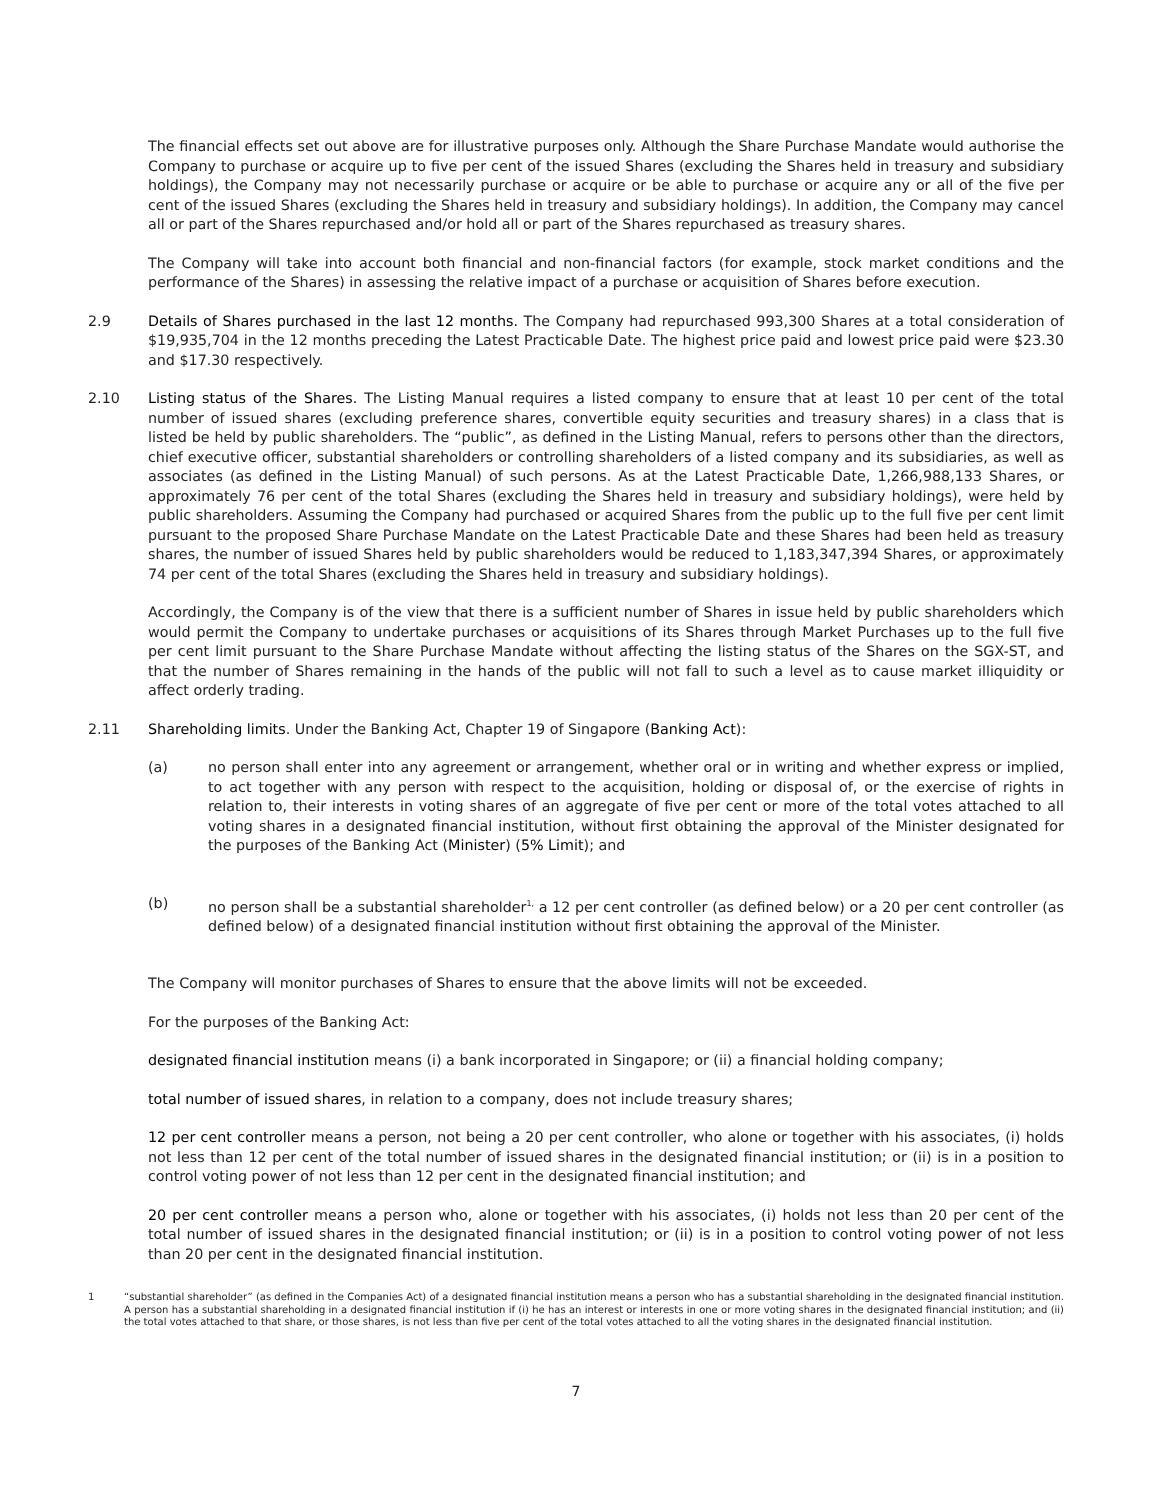The financial effects set out above are for illustrative purposes only. Although the Share Purchase Mandate would authorise the Company to purchase or acquire up to five per cent of the issued Shares (excluding the Shares held in treasury and subsidiary holdings), the Company may not necessarily purchase or acquire or be able to purchase or acquire any or all of the five per cent of the issued Shares (excluding the Shares held in treasury and subsidiary holdings). In addition, the Company may cancel all or part of the Shares repurchased and/or hold all or part of the Shares repurchased as treasury shares.
The Company will take into account both financial and non-financial factors (for example, stock market conditions and the performance of the Shares) in assessing the relative impact of a purchase or acquisition of Shares before execution.
2.9 Details of Shares purchased in the last 12 months. The Company had repurchased 993,300 Shares at a total consideration of $19,935,704 in the 12 months preceding the Latest Practicable Date. The highest price paid and lowest price paid were $23.30 and $17.30 respectively.
2.10 Listing status of the Shares. The Listing Manual requires a listed company to ensure that at least 10 per cent of the total number of issued shares (excluding preference shares, convertible equity securities and treasury shares) in a class that is listed be held by public shareholders. The “public”, as defined in the Listing Manual, refers to persons other than the directors, chief executive officer, substantial shareholders or controlling shareholders of a listed company and its subsidiaries, as well as associates (as defined in the Listing Manual) of such persons. As at the Latest Practicable Date, 1,266,988,133 Shares, or approximately 76 per cent of the total Shares (excluding the Shares held in treasury and subsidiary holdings), were held by public shareholders. Assuming the Company had purchased or acquired Shares from the public up to the full five per cent limit pursuant to the proposed Share Purchase Mandate on the Latest Practicable Date and these Shares had been held as treasury shares, the number of issued Shares held by public shareholders would be reduced to 1,183,347,394 Shares, or approximately 74 per cent of the total Shares (excluding the Shares held in treasury and subsidiary holdings).
Accordingly, the Company is of the view that there is a sufficient number of Shares in issue held by public shareholders which would permit the Company to undertake purchases or acquisitions of its Shares through Market Purchases up to the full five per cent limit pursuant to the Share Purchase Mandate without affecting the listing status of the Shares on the SGX-ST, and that the number of Shares remaining in the hands of the public will not fall to such a level as to cause market illiquidity or affect orderly trading.
2.11 Shareholding limits. Under the Banking Act, Chapter 19 of Singapore (Banking Act):
(a) no person shall enter into any agreement or arrangement, whether oral or in writing and whether express or implied, to act together with any person with respect to the acquisition, holding or disposal of, or the exercise of rights in relation to, their interests in voting shares of an aggregate of five per cent or more of the total votes attached to all voting shares in a designated financial institution, without first obtaining the approval of the Minister designated for the purposes of the Banking Act (Minister) (5% Limit); and
(b) no person shall be a substantial shareholder<sup>1,</sup> a 12 per cent controller (as defined below) or a 20 per cent controller (as defined below) of a designated financial institution without first obtaining the approval of the Minister.
The Company will monitor purchases of Shares to ensure that the above limits will not be exceeded.
For the purposes of the Banking Act:
designated financial institution means (i) a bank incorporated in Singapore; or (ii) a financial holding company;
total number of issued shares, in relation to a company, does not include treasury shares;
12 per cent controller means a person, not being a 20 per cent controller, who alone or together with his associates, (i) holds not less than 12 per cent of the total number of issued shares in the designated financial institution; or (ii) is in a position to control voting power of not less than 12 per cent in the designated financial institution; and
20 per cent controller means a person who, alone or together with his associates, (i) holds not less than 20 per cent of the total number of issued shares in the designated financial institution; or (ii) is in a position to control voting power of not less than 20 per cent in the designated financial institution.
1 “substantial shareholder” (as defined in the Companies Act) of a designated financial institution means a person who has a substantial shareholding in the designated financial institution. A person has a substantial shareholding in a designated financial institution if (i) he has an interest or interests in one or more voting shares in the designated financial institution; and (ii) the total votes attached to that share, or those shares, is not less than five per cent of the total votes attached to all the voting shares in the designated financial institution.
7